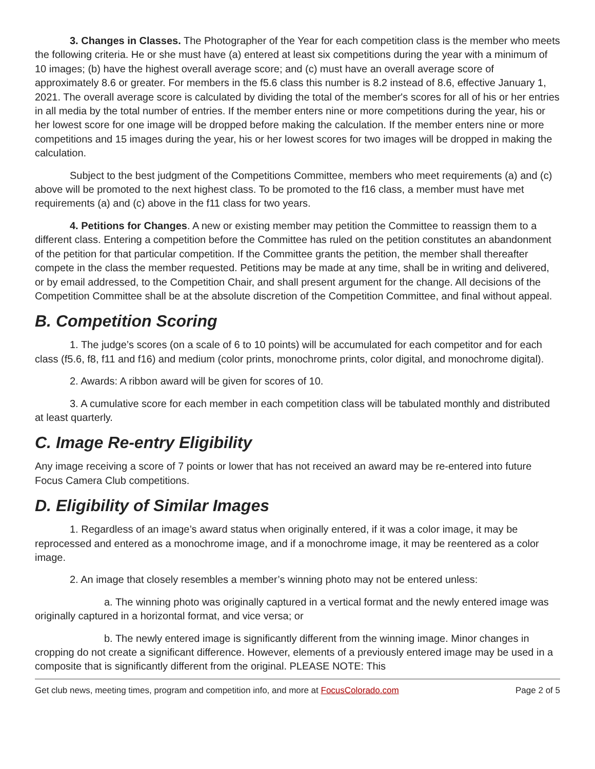3. Changes in Classes. The Photographer of the Year for each competition class is the member who meets the following criteria. He or she must have (a) entered at least six competitions during the year with a minimum of 10 images; (b) have the highest overall average score; and (c) must have an overall average score of approximately 8.6 or greater. For members in the f5.6 class this number is 8.2 instead of 8.6, effective January 1, 2021. The overall average score is calculated by dividing the total of the member's scores for all of his or her entries in all media by the total number of entries. If the member enters nine or more competitions during the year, his or her lowest score for one image will be dropped before making the calculation. If the member enters nine or more competitions and 15 images during the year, his or her lowest scores for two images will be dropped in making the calculation.
Subject to the best judgment of the Competitions Committee, members who meet requirements (a) and (c) above will be promoted to the next highest class. To be promoted to the f16 class, a member must have met requirements (a) and (c) above in the f11 class for two years.
4. Petitions for Changes. A new or existing member may petition the Committee to reassign them to a different class. Entering a competition before the Committee has ruled on the petition constitutes an abandonment of the petition for that particular competition. If the Committee grants the petition, the member shall thereafter compete in the class the member requested. Petitions may be made at any time, shall be in writing and delivered, or by email addressed, to the Competition Chair, and shall present argument for the change. All decisions of the Competition Committee shall be at the absolute discretion of the Competition Committee, and final without appeal.
B. Competition Scoring
1. The judge’s scores (on a scale of 6 to 10 points) will be accumulated for each competitor and for each class (f5.6, f8, f11 and f16) and medium (color prints, monochrome prints, color digital, and monochrome digital).
2. Awards: A ribbon award will be given for scores of 10.
3. A cumulative score for each member in each competition class will be tabulated monthly and distributed at least quarterly.
C. Image Re-entry Eligibility
Any image receiving a score of 7 points or lower that has not received an award may be re-entered into future Focus Camera Club competitions.
D. Eligibility of Similar Images
1. Regardless of an image’s award status when originally entered, if it was a color image, it may be reprocessed and entered as a monochrome image, and if a monochrome image, it may be reentered as a color image.
2. An image that closely resembles a member’s winning photo may not be entered unless:
a. The winning photo was originally captured in a vertical format and the newly entered image was originally captured in a horizontal format, and vice versa; or
b. The newly entered image is significantly different from the winning image. Minor changes in cropping do not create a significant difference. However, elements of a previously entered image may be used in a composite that is significantly different from the original. PLEASE NOTE: This
Get club news, meeting times, program and competition info, and more at FocusColorado.com Page 2 of 5